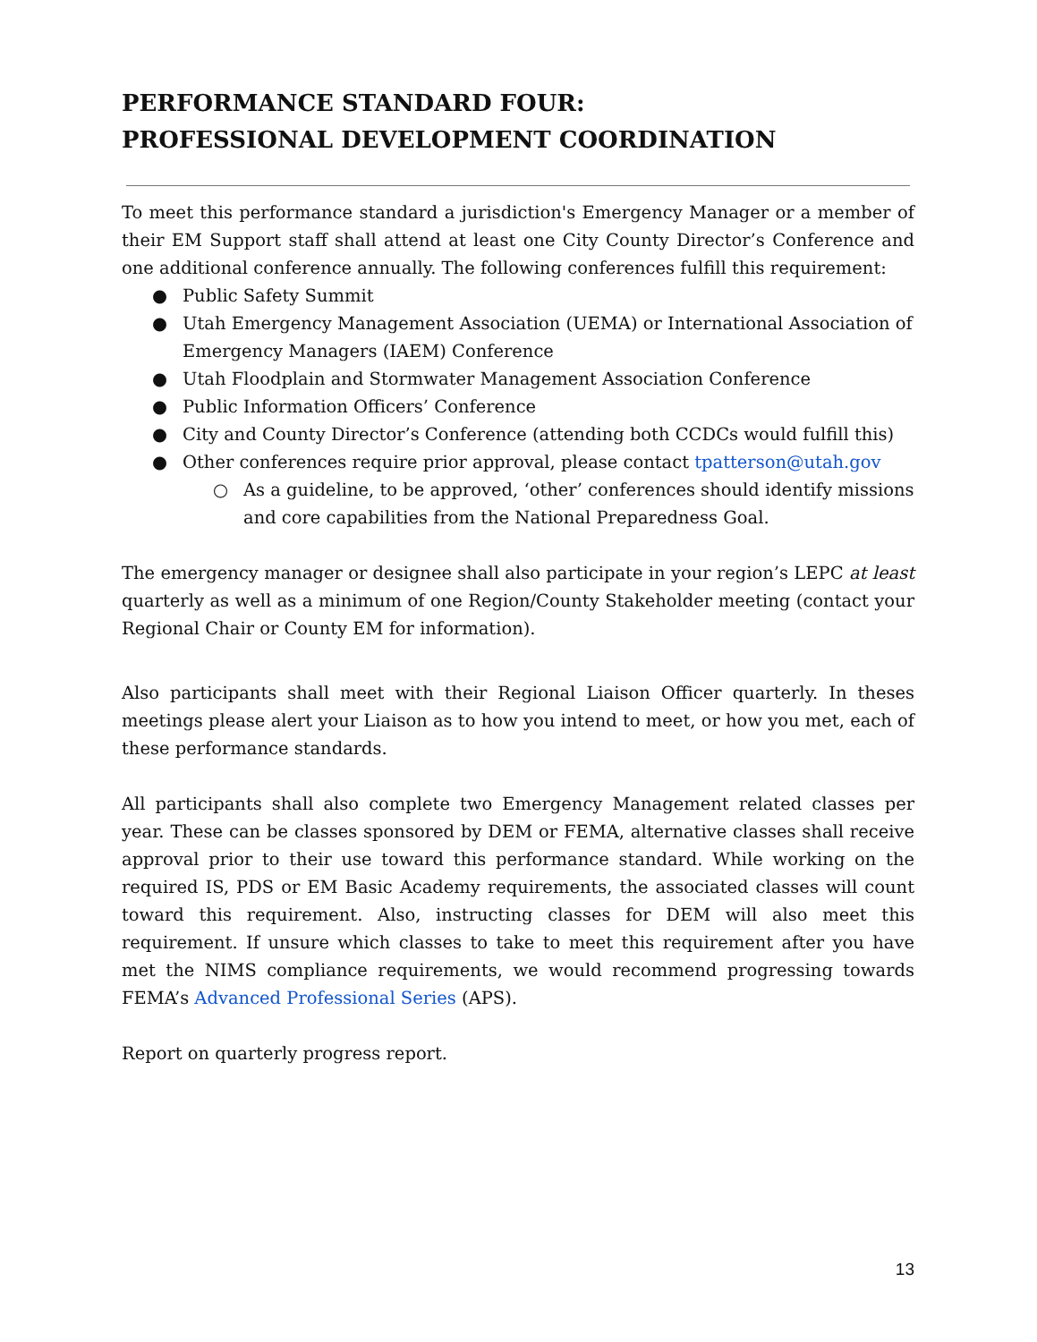PERFORMANCE STANDARD FOUR:
PROFESSIONAL DEVELOPMENT COORDINATION
To meet this performance standard a jurisdiction's Emergency Manager or a member of their EM Support staff shall attend at least one City County Director’s Conference and one additional conference annually. The following conferences fulfill this requirement:
● Public Safety Summit
● Utah Emergency Management Association (UEMA) or International Association of Emergency Managers (IAEM) Conference
● Utah Floodplain and Stormwater Management Association Conference
● Public Information Officers’ Conference
● City and County Director’s Conference (attending both CCDCs would fulfill this)
● Other conferences require prior approval, please contact tpatterson@utah.gov
○ As a guideline, to be approved, ‘other’ conferences should identify missions and core capabilities from the National Preparedness Goal.
The emergency manager or designee shall also participate in your region’s LEPC at least quarterly as well as a minimum of one Region/County Stakeholder meeting (contact your Regional Chair or County EM for information).
Also participants shall meet with their Regional Liaison Officer quarterly. In theses meetings please alert your Liaison as to how you intend to meet, or how you met, each of these performance standards.
All participants shall also complete two Emergency Management related classes per year. These can be classes sponsored by DEM or FEMA, alternative classes shall receive approval prior to their use toward this performance standard. While working on the required IS, PDS or EM Basic Academy requirements, the associated classes will count toward this requirement. Also, instructing classes for DEM will also meet this requirement. If unsure which classes to take to meet this requirement after you have met the NIMS compliance requirements, we would recommend progressing towards FEMA’s Advanced Professional Series (APS).
Report on quarterly progress report.
13